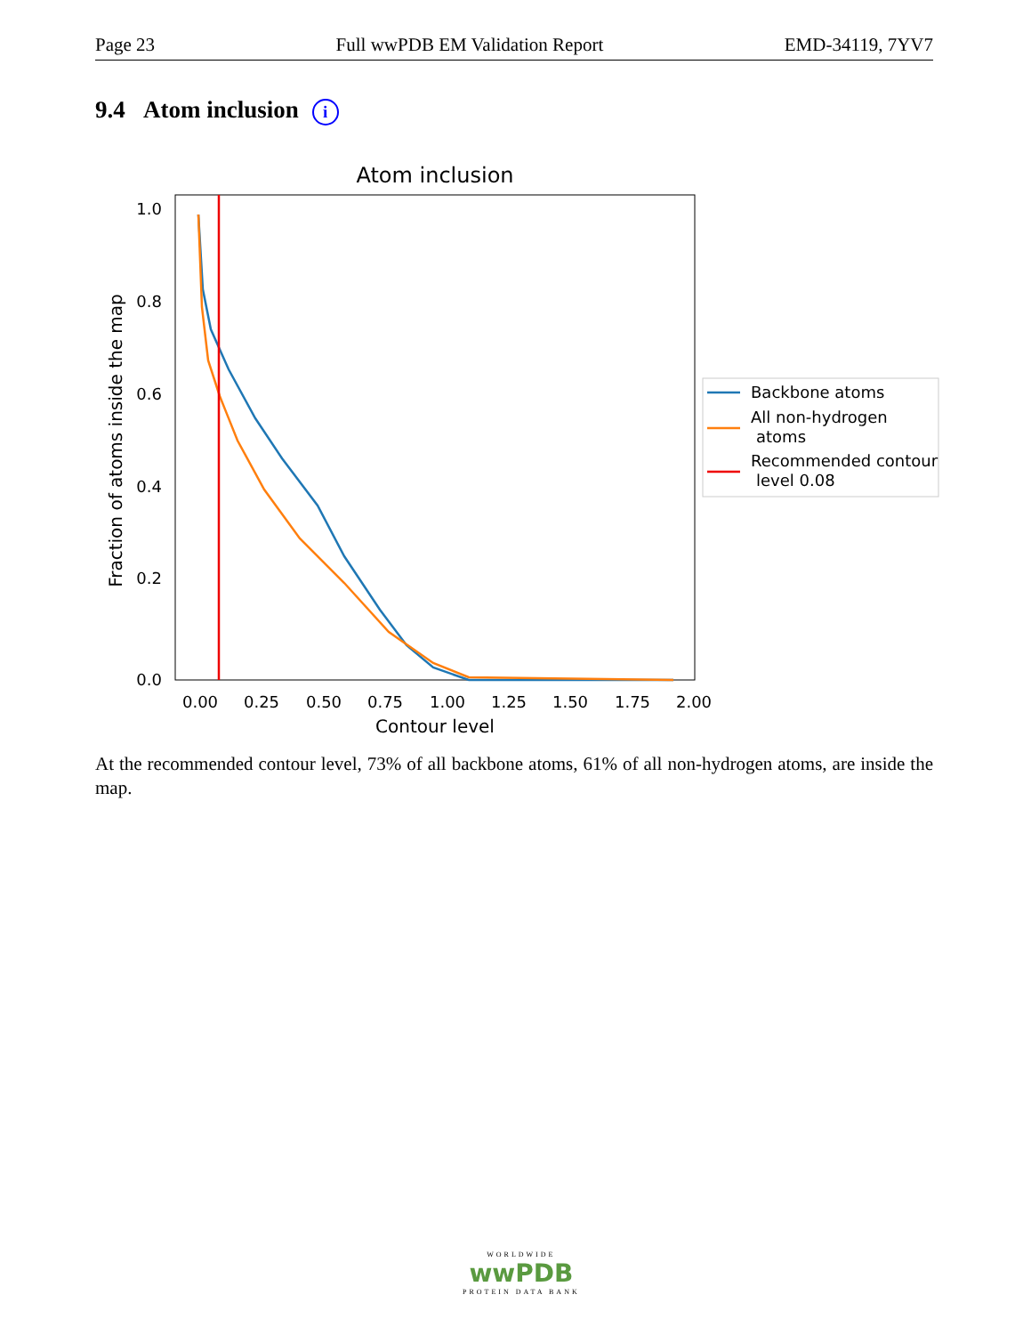Page 23 Full wwPDB EM Validation Report EMD-34119, 7YV7
9.4 Atom inclusion i
Atom inclusion
1.0
0.8
0.6
0.4
0.2
0.0
0.00
0.25
0.50
0.75
1.00
1.25
1.50
1.75
2.00
Contour level
Fraction of atoms inside the map
Backbone atoms
All non-hydrogen
atoms
Recommended contour
level 0.08
At the recommended contour level, 73% of all backbone atoms, 61% of all non-hydrogen atoms, are inside the map.
WORLDWIDE
wwPDB
PROTEIN DATA BANK